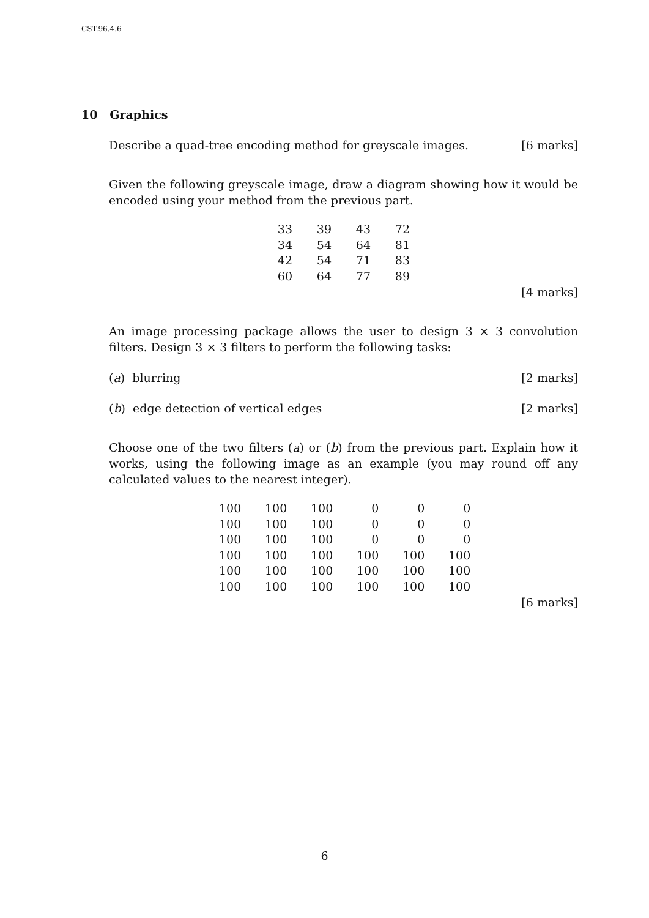CST.96.4.6
10 Graphics
Describe a quad-tree encoding method for greyscale images. [6 marks]
Given the following greyscale image, draw a diagram showing how it would be encoded using your method from the previous part.
| 33 | 39 | 43 | 72 |
| 34 | 54 | 64 | 81 |
| 42 | 54 | 71 | 83 |
| 60 | 64 | 77 | 89 |
[4 marks]
An image processing package allows the user to design 3 × 3 convolution filters. Design 3 × 3 filters to perform the following tasks:
(a) blurring [2 marks]
(b) edge detection of vertical edges [2 marks]
Choose one of the two filters (a) or (b) from the previous part. Explain how it works, using the following image as an example (you may round off any calculated values to the nearest integer).
| 100 | 100 | 100 | 0 | 0 | 0 |
| 100 | 100 | 100 | 0 | 0 | 0 |
| 100 | 100 | 100 | 0 | 0 | 0 |
| 100 | 100 | 100 | 100 | 100 | 100 |
| 100 | 100 | 100 | 100 | 100 | 100 |
| 100 | 100 | 100 | 100 | 100 | 100 |
[6 marks]
6